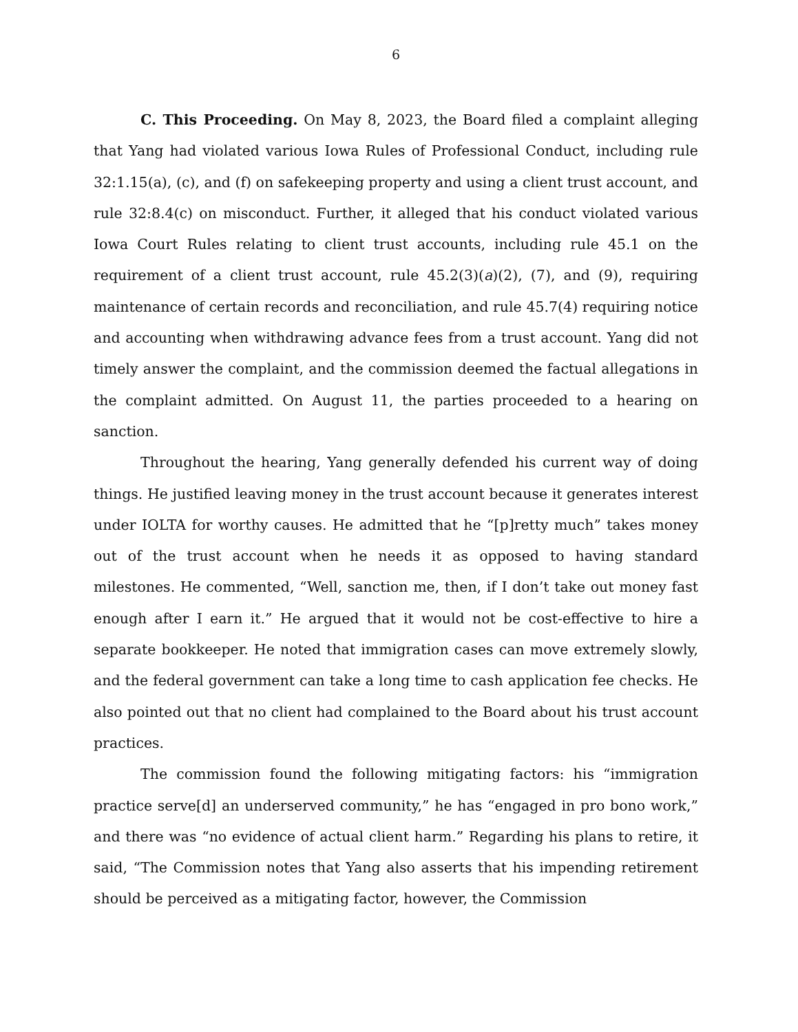6
C. This Proceeding. On May 8, 2023, the Board filed a complaint alleging that Yang had violated various Iowa Rules of Professional Conduct, including rule 32:1.15(a), (c), and (f) on safekeeping property and using a client trust account, and rule 32:8.4(c) on misconduct. Further, it alleged that his conduct violated various Iowa Court Rules relating to client trust accounts, including rule 45.1 on the requirement of a client trust account, rule 45.2(3)(a)(2), (7), and (9), requiring maintenance of certain records and reconciliation, and rule 45.7(4) requiring notice and accounting when withdrawing advance fees from a trust account. Yang did not timely answer the complaint, and the commission deemed the factual allegations in the complaint admitted. On August 11, the parties proceeded to a hearing on sanction.
Throughout the hearing, Yang generally defended his current way of doing things. He justified leaving money in the trust account because it generates interest under IOLTA for worthy causes. He admitted that he “[p]retty much” takes money out of the trust account when he needs it as opposed to having standard milestones. He commented, “Well, sanction me, then, if I don’t take out money fast enough after I earn it.” He argued that it would not be cost-effective to hire a separate bookkeeper. He noted that immigration cases can move extremely slowly, and the federal government can take a long time to cash application fee checks. He also pointed out that no client had complained to the Board about his trust account practices.
The commission found the following mitigating factors: his “immigration practice serve[d] an underserved community,” he has “engaged in pro bono work,” and there was “no evidence of actual client harm.” Regarding his plans to retire, it said, “The Commission notes that Yang also asserts that his impending retirement should be perceived as a mitigating factor, however, the Commission